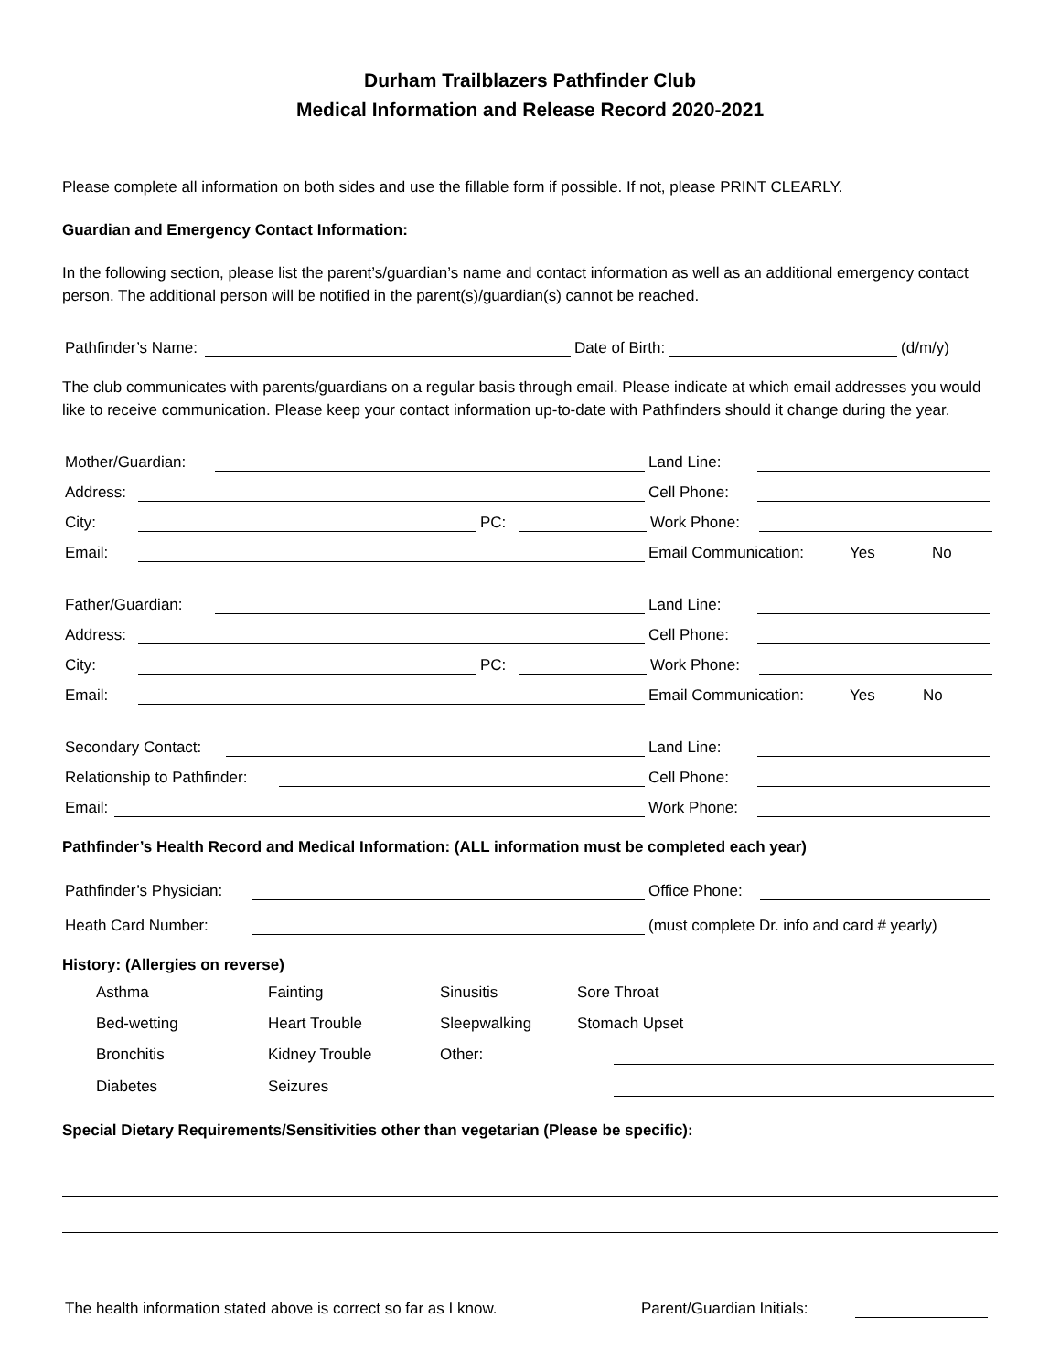Durham Trailblazers Pathfinder Club
Medical Information and Release Record 2020-2021
Please complete all information on both sides and use the fillable form if possible. If not, please PRINT CLEARLY.
Guardian and Emergency Contact Information:
In the following section, please list the parent’s/guardian’s name and contact information as well as an additional emergency contact person. The additional person will be notified in the parent(s)/guardian(s) cannot be reached.
Pathfinder’s Name: Date of Birth: (d/m/y)
The club communicates with parents/guardians on a regular basis through email. Please indicate at which email addresses you would like to receive communication. Please keep your contact information up-to-date with Pathfinders should it change during the year.
Mother/Guardian: Land Line:
Address: Cell Phone:
City: PC: Work Phone:
Email: Email Communication: Yes No
Father/Guardian: Land Line:
Address: Cell Phone:
City: PC: Work Phone:
Email: Email Communication: Yes No
Secondary Contact: Land Line:
Relationship to Pathfinder: Cell Phone:
Email: Work Phone:
Pathfinder’s Health Record and Medical Information: (ALL information must be completed each year)
Pathfinder’s Physician: Office Phone:
Heath Card Number: (must complete Dr. info and card # yearly)
History: (Allergies on reverse)
Asthma Fainting Sinusitis Sore Throat Bed-wetting Heart Trouble Sleepwalking Stomach Upset Bronchitis Kidney Trouble Other: Diabetes Seizures
Special Dietary Requirements/Sensitivities other than vegetarian (Please be specific):
The health information stated above is correct so far as I know. Parent/Guardian Initials: